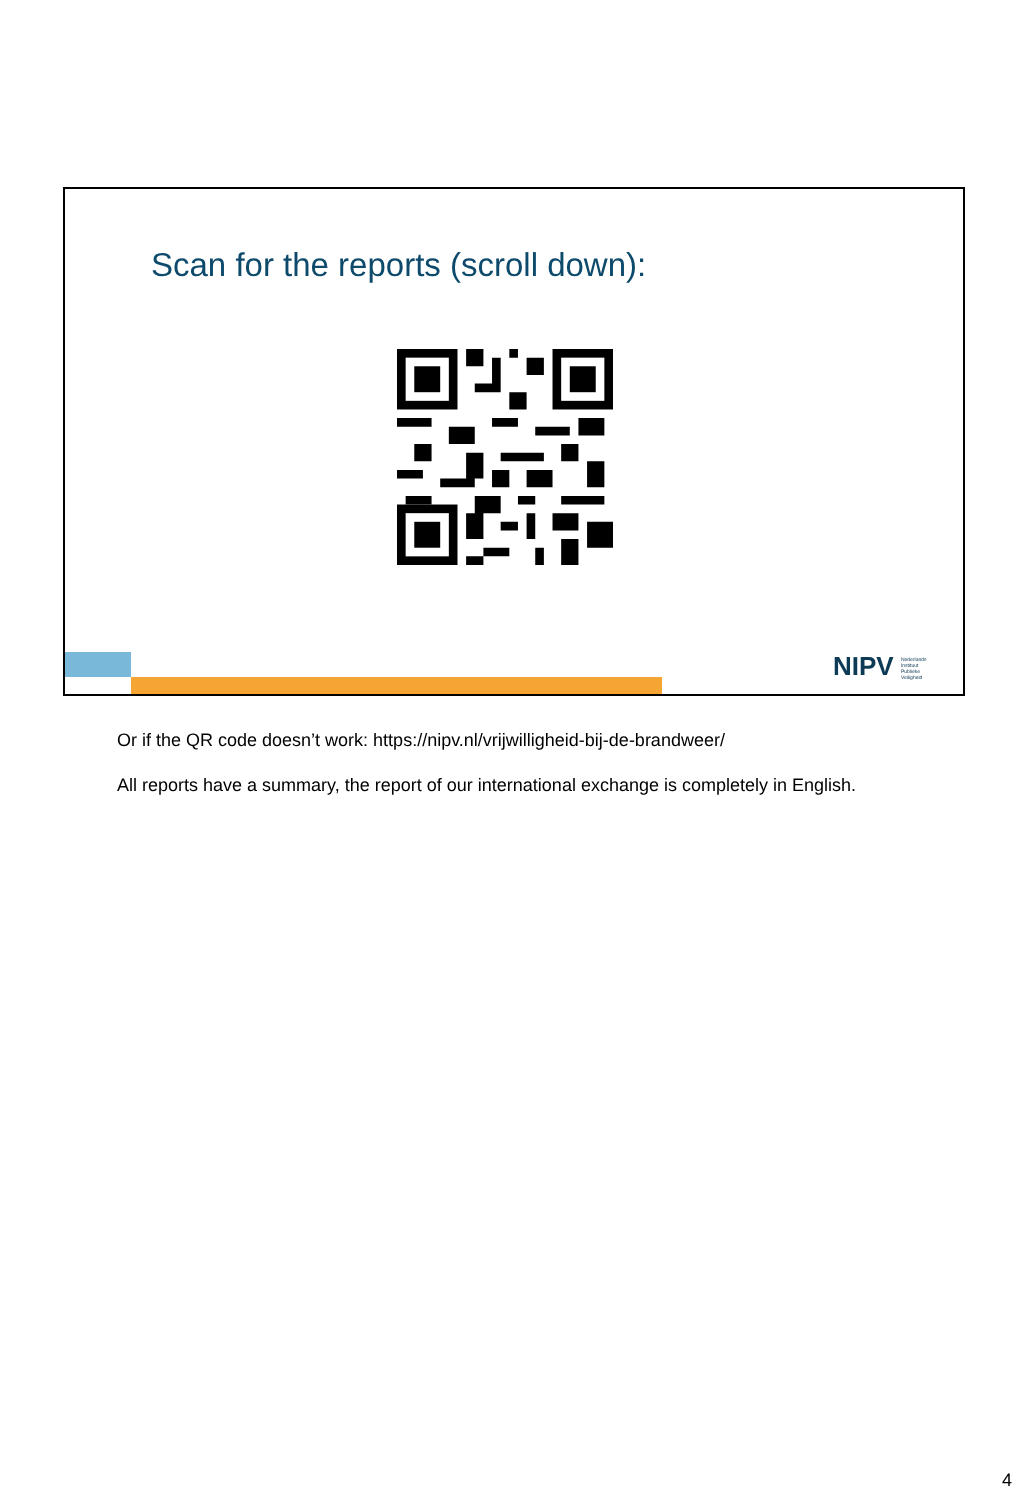Scan for the reports (scroll down):
NIPV Nederlands
Instituut
Publieke
Veiligheid
Or if the QR code doesn’t work: https://nipv.nl/vrijwilligheid-bij-de-brandweer/
All reports have a summary, the report of our international exchange is completely in English.
4